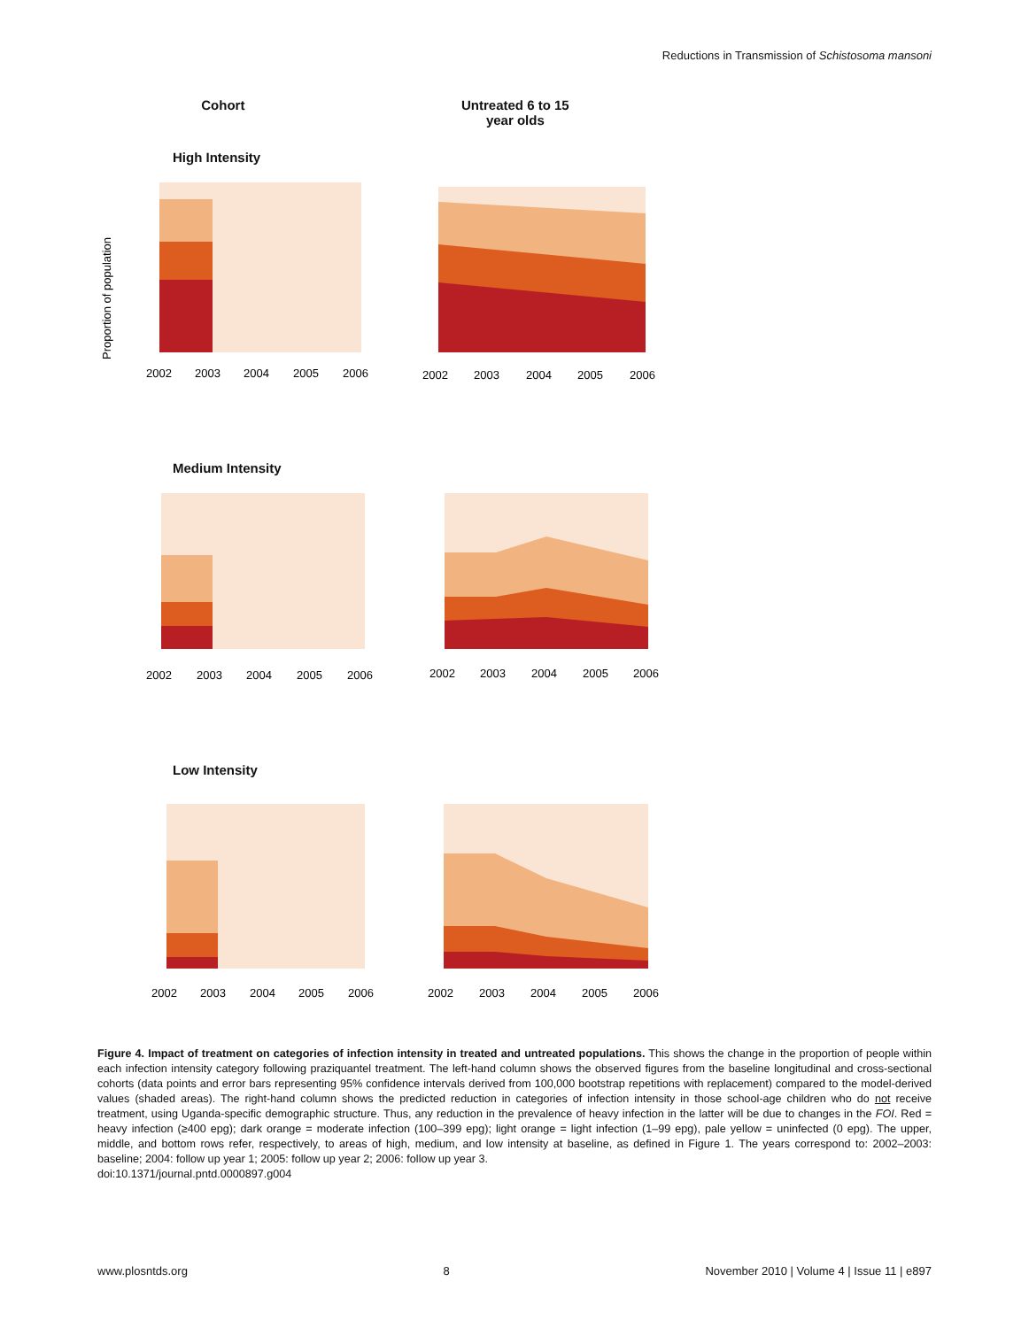Reductions in Transmission of Schistosoma mansoni
Cohort Untreated 6 to 15
year olds
High Intensity
Proportion of population
2002
2003
2004
2005
2006
2002
2003
2004
2005
2006
Medium Intensity
2002
2003
2004
2005
2006
2002
2003
2004
2005
2006
Low Intensity
2002
2003
2004
2005
2006
2002
2003
2004
2005
2006
Figure 4. Impact of treatment on categories of infection intensity in treated and untreated populations. This shows the change in the proportion of people within each infection intensity category following praziquantel treatment. The left-hand column shows the observed figures from the baseline longitudinal and cross-sectional cohorts (data points and error bars representing 95% confidence intervals derived from 100,000 bootstrap repetitions with replacement) compared to the model-derived values (shaded areas). The right-hand column shows the predicted reduction in categories of infection intensity in those school-age children who do not receive treatment, using Uganda-specific demographic structure. Thus, any reduction in the prevalence of heavy infection in the latter will be due to changes in the FOI. Red = heavy infection (≥400 epg); dark orange = moderate infection (100–399 epg); light orange = light infection (1–99 epg), pale yellow = uninfected (0 epg). The upper, middle, and bottom rows refer, respectively, to areas of high, medium, and low intensity at baseline, as defined in Figure 1. The years correspond to: 2002–2003: baseline; 2004: follow up year 1; 2005: follow up year 2; 2006: follow up year 3.
doi:10.1371/journal.pntd.0000897.g004
www.plosntds.org 8 November 2010 | Volume 4 | Issue 11 | e897